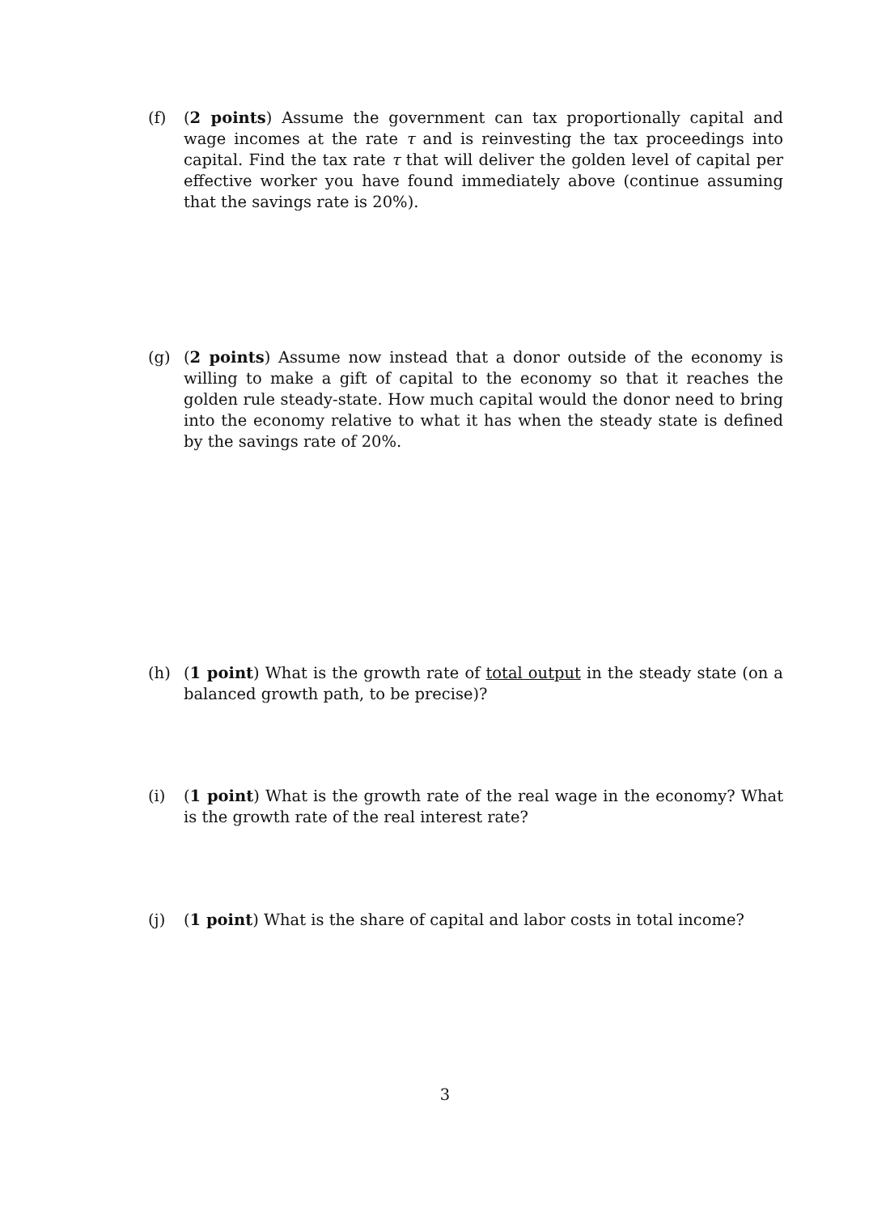(f) (2 points) Assume the government can tax proportionally capital and wage incomes at the rate τ and is reinvesting the tax proceedings into capital. Find the tax rate τ that will deliver the golden level of capital per effective worker you have found immediately above (continue assuming that the savings rate is 20%).
(g) (2 points) Assume now instead that a donor outside of the economy is willing to make a gift of capital to the economy so that it reaches the golden rule steady-state. How much capital would the donor need to bring into the economy relative to what it has when the steady state is defined by the savings rate of 20%.
(h) (1 point) What is the growth rate of total output in the steady state (on a balanced growth path, to be precise)?
(i) (1 point) What is the growth rate of the real wage in the economy? What is the growth rate of the real interest rate?
(j) (1 point) What is the share of capital and labor costs in total income?
3